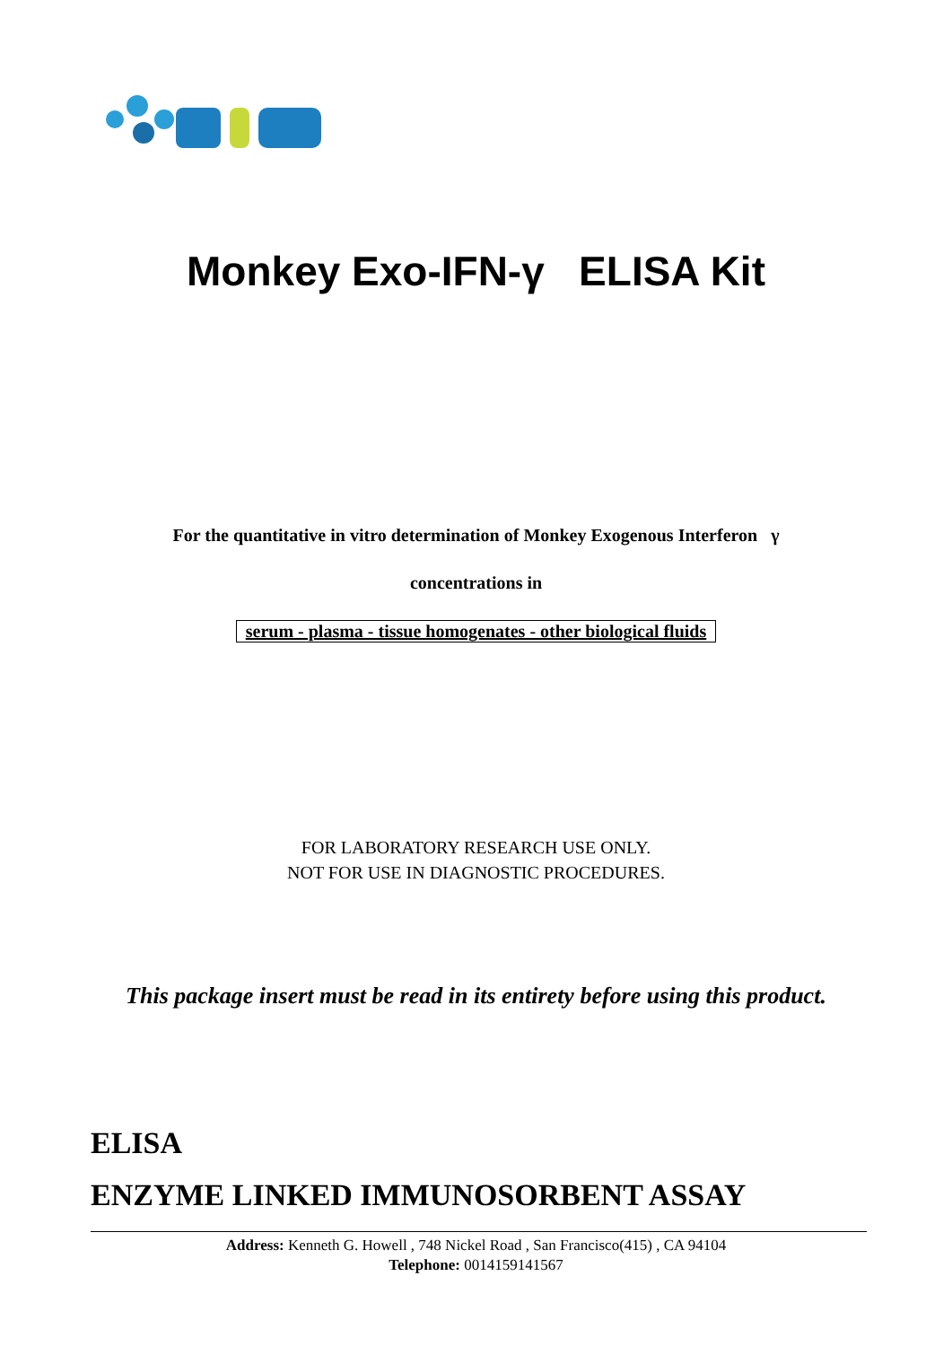Monkey Exo-IFN-γ ELISA Kit
For the quantitative in vitro determination of Monkey Exogenous Interferon γ
concentrations in
serum - plasma - tissue homogenates - other biological fluids
FOR LABORATORY RESEARCH USE ONLY.
NOT FOR USE IN DIAGNOSTIC PROCEDURES.
This package insert must be read in its entirety before using this product.
ELISA
ENZYME LINKED IMMUNOSORBENT ASSAY
Address: Kenneth G. Howell , 748 Nickel Road , San Francisco(415) , CA 94104
Telephone: 0014159141567